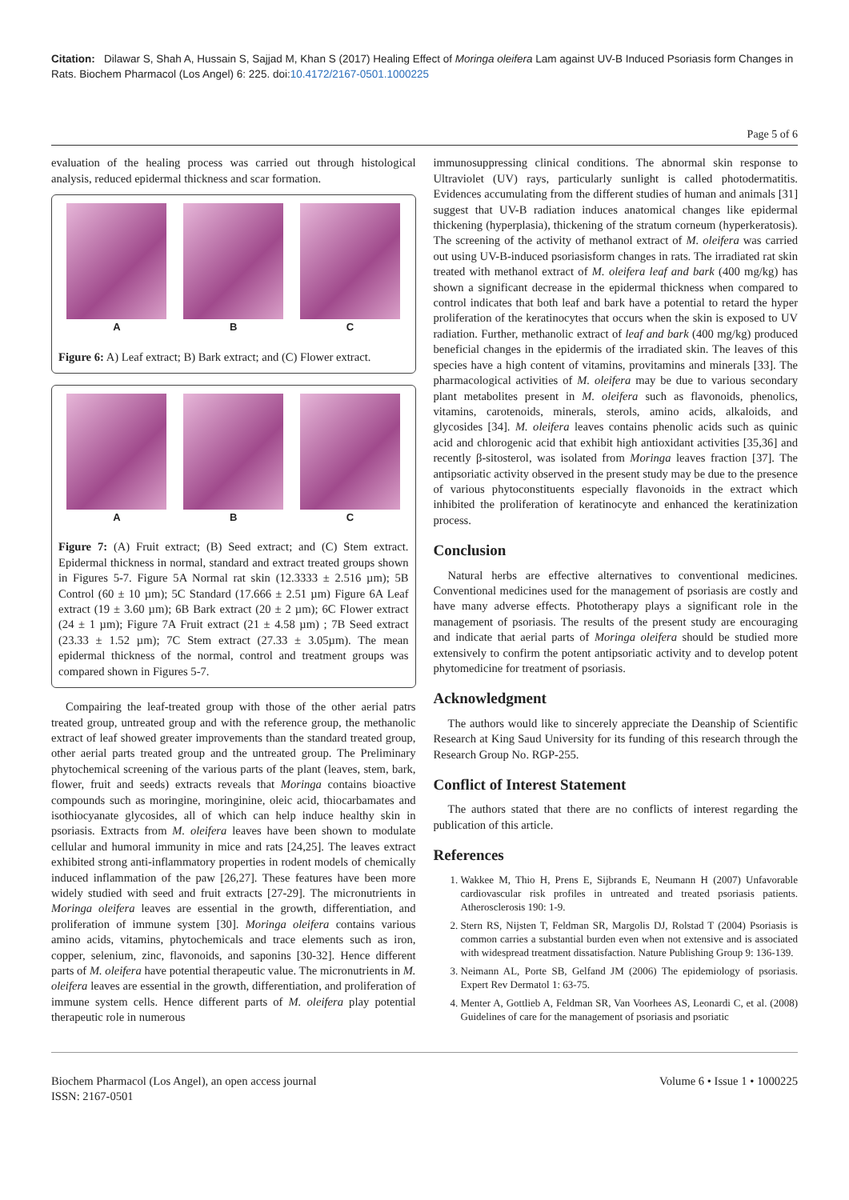Citation: Dilawar S, Shah A, Hussain S, Sajjad M, Khan S (2017) Healing Effect of Moringa oleifera Lam against UV-B Induced Psoriasis form Changes in Rats. Biochem Pharmacol (Los Angel) 6: 225. doi:10.4172/2167-0501.1000225
Page 5 of 6
evaluation of the healing process was carried out through histological analysis, reduced epidermal thickness and scar formation.
A B C
Figure 6: A) Leaf extract; B) Bark extract; and (C) Flower extract.
A B C
Figure 7: (A) Fruit extract; (B) Seed extract; and (C) Stem extract. Epidermal thickness in normal, standard and extract treated groups shown in Figures 5-7. Figure 5A Normal rat skin (12.3333 ± 2.516 µm); 5B Control (60 ± 10 µm); 5C Standard (17.666 ± 2.51 µm) Figure 6A Leaf extract (19 ± 3.60 µm); 6B Bark extract (20 ± 2 µm); 6C Flower extract (24 ± 1 µm); Figure 7A Fruit extract (21 ± 4.58 µm) ; 7B Seed extract (23.33 ± 1.52 µm); 7C Stem extract (27.33 ± 3.05µm). The mean epidermal thickness of the normal, control and treatment groups was compared shown in Figures 5-7.
Compairing the leaf-treated group with those of the other aerial patrs treated group, untreated group and with the reference group, the methanolic extract of leaf showed greater improvements than the standard treated group, other aerial parts treated group and the untreated group. The Preliminary phytochemical screening of the various parts of the plant (leaves, stem, bark, flower, fruit and seeds) extracts reveals that Moringa contains bioactive compounds such as moringine, moringinine, oleic acid, thiocarbamates and isothiocyanate glycosides, all of which can help induce healthy skin in psoriasis. Extracts from M. oleifera leaves have been shown to modulate cellular and humoral immunity in mice and rats [24,25]. The leaves extract exhibited strong anti-inflammatory properties in rodent models of chemically induced inflammation of the paw [26,27]. These features have been more widely studied with seed and fruit extracts [27-29]. The micronutrients in Moringa oleifera leaves are essential in the growth, differentiation, and proliferation of immune system [30]. Moringa oleifera contains various amino acids, vitamins, phytochemicals and trace elements such as iron, copper, selenium, zinc, flavonoids, and saponins [30-32]. Hence different parts of M. oleifera have potential therapeutic value. The micronutrients in M. oleifera leaves are essential in the growth, differentiation, and proliferation of immune system cells. Hence different parts of M. oleifera play potential therapeutic role in numerous
immunosuppressing clinical conditions. The abnormal skin response to Ultraviolet (UV) rays, particularly sunlight is called photodermatitis. Evidences accumulating from the different studies of human and animals [31] suggest that UV-B radiation induces anatomical changes like epidermal thickening (hyperplasia), thickening of the stratum corneum (hyperkeratosis). The screening of the activity of methanol extract of M. oleifera was carried out using UV-B-induced psoriasisform changes in rats. The irradiated rat skin treated with methanol extract of M. oleifera leaf and bark (400 mg/kg) has shown a significant decrease in the epidermal thickness when compared to control indicates that both leaf and bark have a potential to retard the hyper proliferation of the keratinocytes that occurs when the skin is exposed to UV radiation. Further, methanolic extract of leaf and bark (400 mg/kg) produced beneficial changes in the epidermis of the irradiated skin. The leaves of this species have a high content of vitamins, provitamins and minerals [33]. The pharmacological activities of M. oleifera may be due to various secondary plant metabolites present in M. oleifera such as flavonoids, phenolics, vitamins, carotenoids, minerals, sterols, amino acids, alkaloids, and glycosides [34]. M. oleifera leaves contains phenolic acids such as quinic acid and chlorogenic acid that exhibit high antioxidant activities [35,36] and recently β-sitosterol, was isolated from Moringa leaves fraction [37]. The antipsoriatic activity observed in the present study may be due to the presence of various phytoconstituents especially flavonoids in the extract which inhibited the proliferation of keratinocyte and enhanced the keratinization process.
Conclusion
Natural herbs are effective alternatives to conventional medicines. Conventional medicines used for the management of psoriasis are costly and have many adverse effects. Phototherapy plays a significant role in the management of psoriasis. The results of the present study are encouraging and indicate that aerial parts of Moringa oleifera should be studied more extensively to confirm the potent antipsoriatic activity and to develop potent phytomedicine for treatment of psoriasis.
Acknowledgment
The authors would like to sincerely appreciate the Deanship of Scientific Research at King Saud University for its funding of this research through the Research Group No. RGP-255.
Conflict of Interest Statement
The authors stated that there are no conflicts of interest regarding the publication of this article.
References
1. Wakkee M, Thio H, Prens E, Sijbrands E, Neumann H (2007) Unfavorable cardiovascular risk profiles in untreated and treated psoriasis patients. Atherosclerosis 190: 1-9.
2. Stern RS, Nijsten T, Feldman SR, Margolis DJ, Rolstad T (2004) Psoriasis is common carries a substantial burden even when not extensive and is associated with widespread treatment dissatisfaction. Nature Publishing Group 9: 136-139.
3. Neimann AL, Porte SB, Gelfand JM (2006) The epidemiology of psoriasis. Expert Rev Dermatol 1: 63-75.
4. Menter A, Gottlieb A, Feldman SR, Van Voorhees AS, Leonardi C, et al. (2008) Guidelines of care for the management of psoriasis and psoriatic
Biochem Pharmacol (Los Angel), an open access journal
ISSN: 2167-0501
Volume 6 • Issue 1 • 1000225